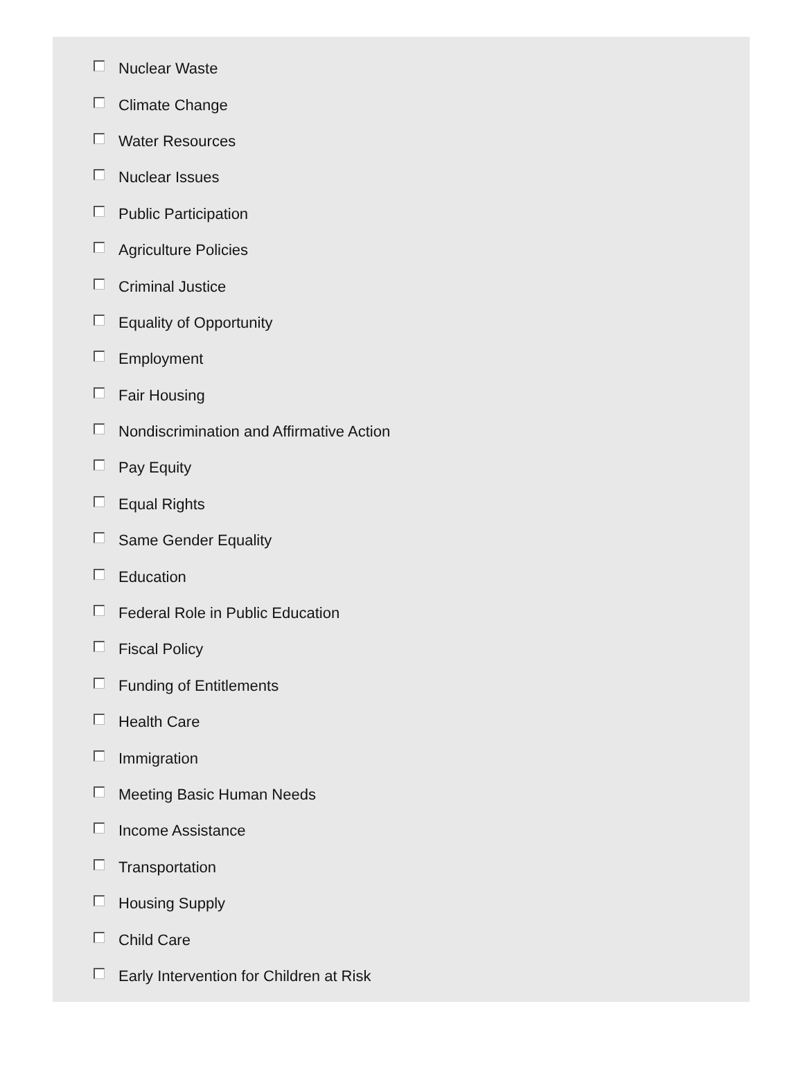Nuclear Waste
Climate Change
Water Resources
Nuclear Issues
Public Participation
Agriculture Policies
Criminal Justice
Equality of Opportunity
Employment
Fair Housing
Nondiscrimination and Affirmative Action
Pay Equity
Equal Rights
Same Gender Equality
Education
Federal Role in Public Education
Fiscal Policy
Funding of Entitlements
Health Care
Immigration
Meeting Basic Human Needs
Income Assistance
Transportation
Housing Supply
Child Care
Early Intervention for Children at Risk